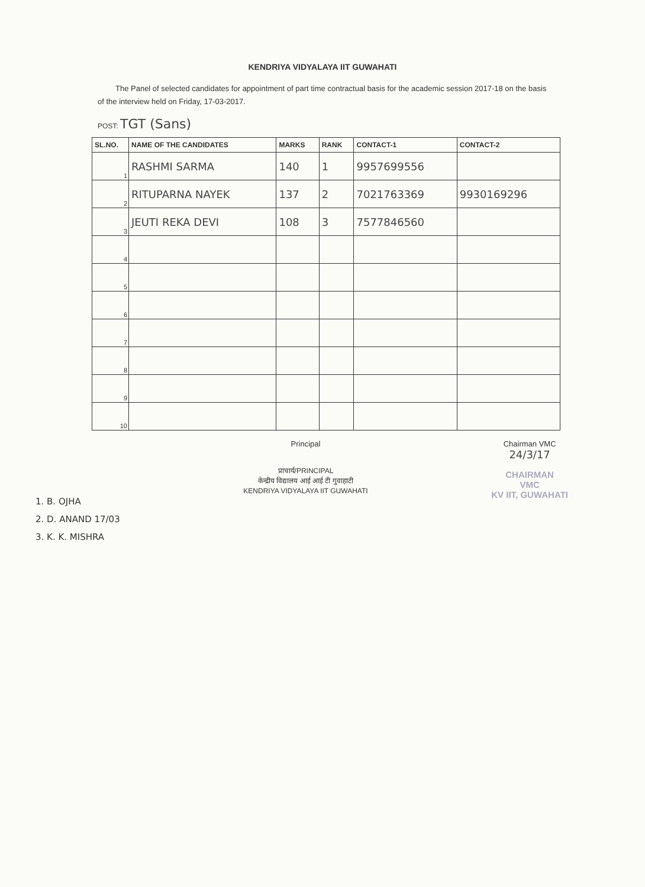KENDRIYA VIDYALAYA IIT GUWAHATI
The Panel of selected candidates for appointment of part time contractual basis for the academic session 2017-18 on the basis of the interview held on Friday, 17-03-2017.
POST: TGT (Sans)
| SL.NO. | NAME OF THE CANDIDATES | MARKS | RANK | CONTACT-1 | CONTACT-2 |
| --- | --- | --- | --- | --- | --- |
| 1 | RASHMI SARMA | 140 | 1 | 9957699556 | |
| 2 | RITUPARNA NAYEK | 137 | 2 | 7021763369 | 9930169296 |
| 3 | JEUTI REKA DEVI | 108 | 3 | 7577846560 | |
| 4 | | | | | |
| 5 | | | | | |
| 6 | | | | | |
| 7 | | | | | |
| 8 | | | | | |
| 9 | | | | | |
| 10 | | | | | |
1. B. OJHA
2. D. ANAND 17/03
3. K. K. MISHRA
Principal
प्राचार्य/PRINCIPAL
केन्द्रीय विद्यालय आई आई टी गुवाहाटी
KENDRIYA VIDYALAYA IIT GUWAHATI
Chairman VMC
24/3/17
CHAIRMAN
VMC
KV IIT, GUWAHATI